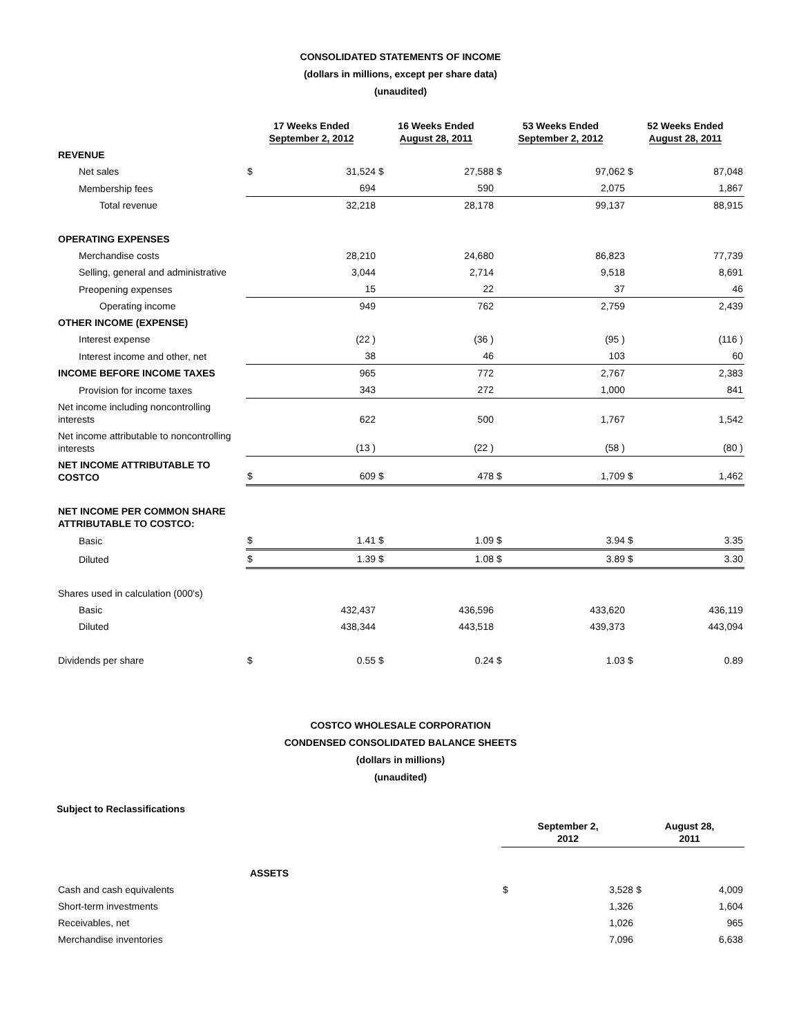CONSOLIDATED STATEMENTS OF INCOME
(dollars in millions, except per share data)
(unaudited)
| | 17 Weeks Ended September 2, 2012 | | 16 Weeks Ended August 28, 2011 | | 53 Weeks Ended September 2, 2012 | | 52 Weeks Ended August 28, 2011 | |
| --- | --- | --- | --- | --- | --- | --- | --- | --- |
| REVENUE | | | | | | | | |
| Net sales | $ | 31,524 | $ | 27,588 | $ | 97,062 | $ | 87,048 |
| Membership fees | | 694 | | 590 | | 2,075 | | 1,867 |
| Total revenue | | 32,218 | | 28,178 | | 99,137 | | 88,915 |
| OPERATING EXPENSES | | | | | | | | |
| Merchandise costs | | 28,210 | | 24,680 | | 86,823 | | 77,739 |
| Selling, general and administrative | | 3,044 | | 2,714 | | 9,518 | | 8,691 |
| Preopening expenses | | 15 | | 22 | | 37 | | 46 |
| Operating income | | 949 | | 762 | | 2,759 | | 2,439 |
| OTHER INCOME (EXPENSE) | | | | | | | | |
| Interest expense | | (22 ) | | (36 ) | | (95 ) | | (116 ) |
| Interest income and other, net | | 38 | | 46 | | 103 | | 60 |
| INCOME BEFORE INCOME TAXES | | 965 | | 772 | | 2,767 | | 2,383 |
| Provision for income taxes | | 343 | | 272 | | 1,000 | | 841 |
| Net income including noncontrolling interests | | 622 | | 500 | | 1,767 | | 1,542 |
| Net income attributable to noncontrolling interests | | (13 ) | | (22 ) | | (58 ) | | (80 ) |
| NET INCOME ATTRIBUTABLE TO COSTCO | $ | 609 | $ | 478 | $ | 1,709 | $ | 1,462 |
| NET INCOME PER COMMON SHARE ATTRIBUTABLE TO COSTCO: | | | | | | | | |
| Basic | $ | 1.41 | $ | 1.09 | $ | 3.94 | $ | 3.35 |
| Diluted | $ | 1.39 | $ | 1.08 | $ | 3.89 | $ | 3.30 |
| Shares used in calculation (000's) | | | | | | | | |
| Basic | | 432,437 | | 436,596 | | 433,620 | | 436,119 |
| Diluted | | 438,344 | | 443,518 | | 439,373 | | 443,094 |
| Dividends per share | $ | 0.55 | $ | 0.24 | $ | 1.03 | $ | 0.89 |
COSTCO WHOLESALE CORPORATION
CONDENSED CONSOLIDATED BALANCE SHEETS
(dollars in millions)
(unaudited)
Subject to Reclassifications
| | September 2, 2012 | | August 28, 2011 | |
| --- | --- | --- | --- | --- |
| ASSETS | | | | |
| Cash and cash equivalents | $ | 3,528 | $ | 4,009 |
| Short-term investments | | 1,326 | | 1,604 |
| Receivables, net | | 1,026 | | 965 |
| Merchandise inventories | | 7,096 | | 6,638 |